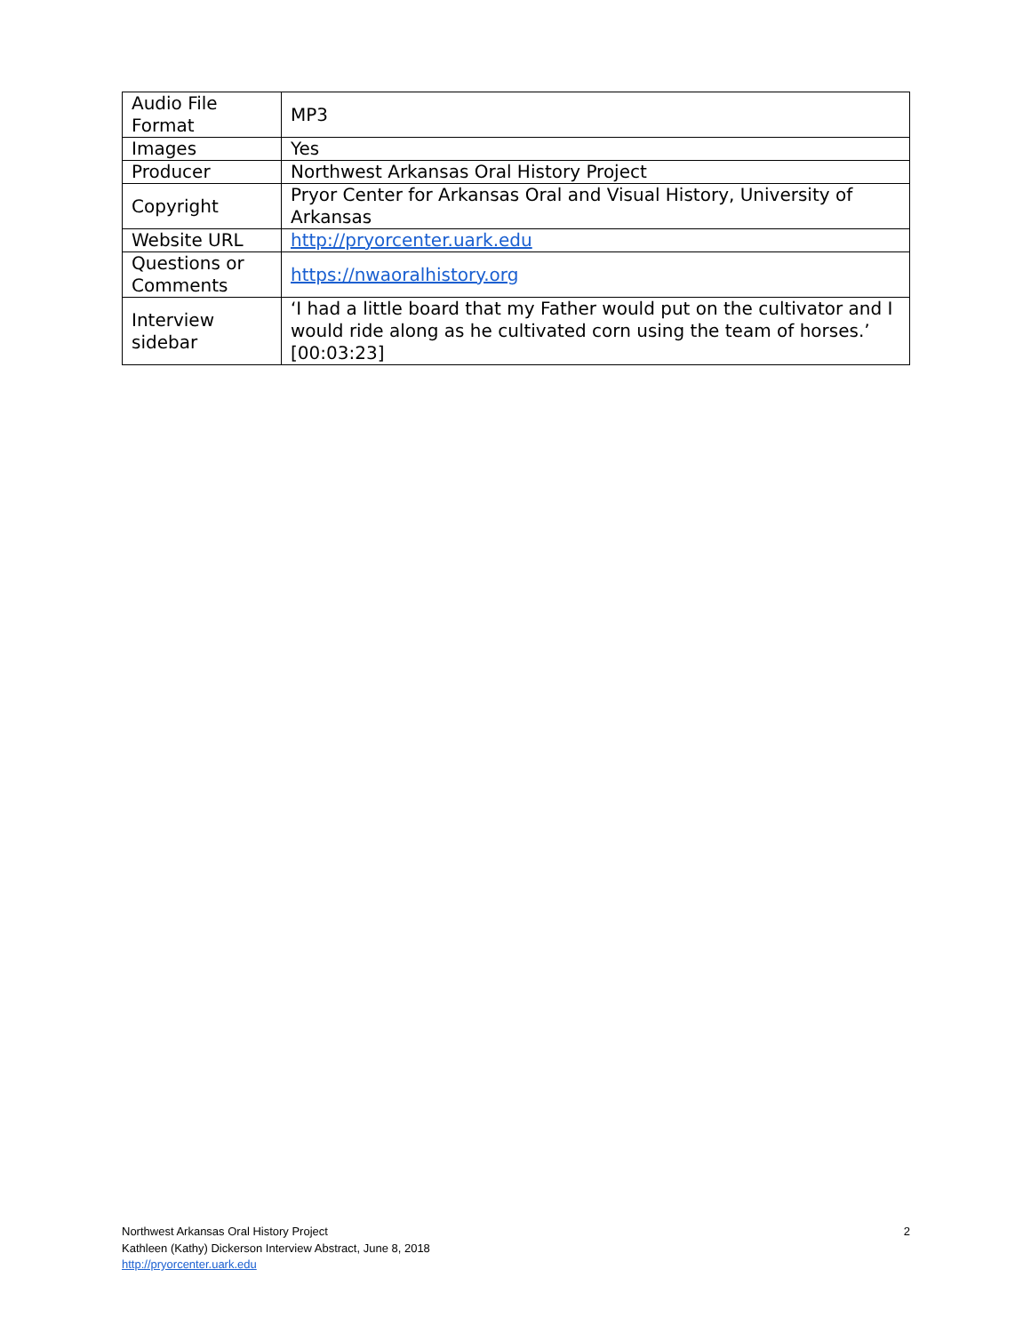| Audio File Format | MP3 |
| Images | Yes |
| Producer | Northwest Arkansas Oral History Project |
| Copyright | Pryor Center for Arkansas Oral and Visual History, University of Arkansas |
| Website URL | http://pryorcenter.uark.edu |
| Questions or Comments | https://nwaoralhistory.org |
| Interview sidebar | ‘I had a little board that my Father would put on the cultivator and I would ride along as he cultivated corn using the team of horses.’ [00:03:23] |
Northwest Arkansas Oral History Project
Kathleen (Kathy) Dickerson Interview Abstract, June 8, 2018
http://pryorcenter.uark.edu
2